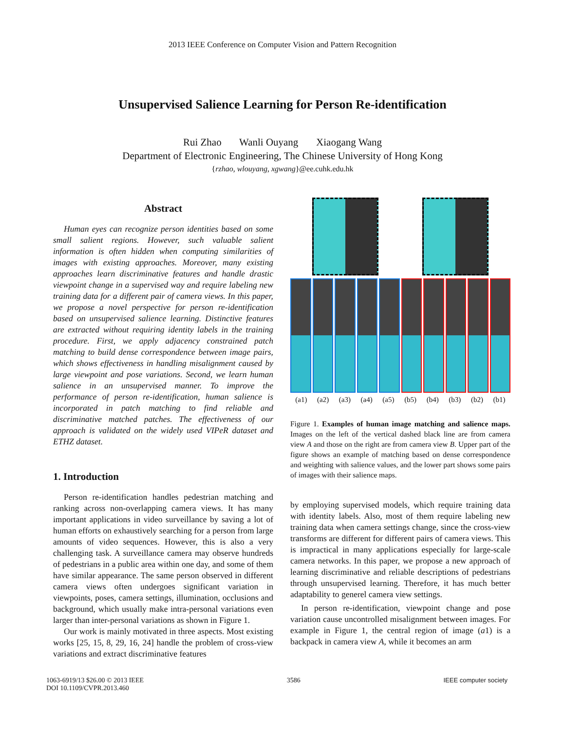2013 IEEE Conference on Computer Vision and Pattern Recognition
Unsupervised Salience Learning for Person Re-identification
Rui Zhao Wanli Ouyang Xiaogang Wang
Department of Electronic Engineering, The Chinese University of Hong Kong
{rzhao, wlouyang, xgwang}@ee.cuhk.edu.hk
Abstract
Human eyes can recognize person identities based on some small salient regions. However, such valuable salient information is often hidden when computing similarities of images with existing approaches. Moreover, many existing approaches learn discriminative features and handle drastic viewpoint change in a supervised way and require labeling new training data for a different pair of camera views. In this paper, we propose a novel perspective for person re-identification based on unsupervised salience learning. Distinctive features are extracted without requiring identity labels in the training procedure. First, we apply adjacency constrained patch matching to build dense correspondence between image pairs, which shows effectiveness in handling misalignment caused by large viewpoint and pose variations. Second, we learn human salience in an unsupervised manner. To improve the performance of person re-identification, human salience is incorporated in patch matching to find reliable and discriminative matched patches. The effectiveness of our approach is validated on the widely used VIPeR dataset and ETHZ dataset.
1. Introduction
Person re-identification handles pedestrian matching and ranking across non-overlapping camera views. It has many important applications in video surveillance by saving a lot of human efforts on exhaustively searching for a person from large amounts of video sequences. However, this is also a very challenging task. A surveillance camera may observe hundreds of pedestrians in a public area within one day, and some of them have similar appearance. The same person observed in different camera views often undergoes significant variation in viewpoints, poses, camera settings, illumination, occlusions and background, which usually make intra-personal variations even larger than inter-personal variations as shown in Figure 1.
Our work is mainly motivated in three aspects. Most existing works [25, 15, 8, 29, 16, 24] handle the problem of cross-view variations and extract discriminative features
(a1) (a2) (a3) (a4) (a5) (b5) (b4) (b3) (b2) (b1)
Figure 1. Examples of human image matching and salience maps. Images on the left of the vertical dashed black line are from camera view A and those on the right are from camera view B. Upper part of the figure shows an example of matching based on dense correspondence and weighting with salience values, and the lower part shows some pairs of images with their salience maps.
by employing supervised models, which require training data with identity labels. Also, most of them require labeling new training data when camera settings change, since the cross-view transforms are different for different pairs of camera views. This is impractical in many applications especially for large-scale camera networks. In this paper, we propose a new approach of learning discriminative and reliable descriptions of pedestrians through unsupervised learning. Therefore, it has much better adaptability to generel camera view settings.
In person re-identification, viewpoint change and pose variation cause uncontrolled misalignment between images. For example in Figure 1, the central region of image (a1) is a backpack in camera view A, while it becomes an arm
1063-6919/13 $26.00 © 2013 IEEE
DOI 10.1109/CVPR.2013.460
3586 IEEE computer society